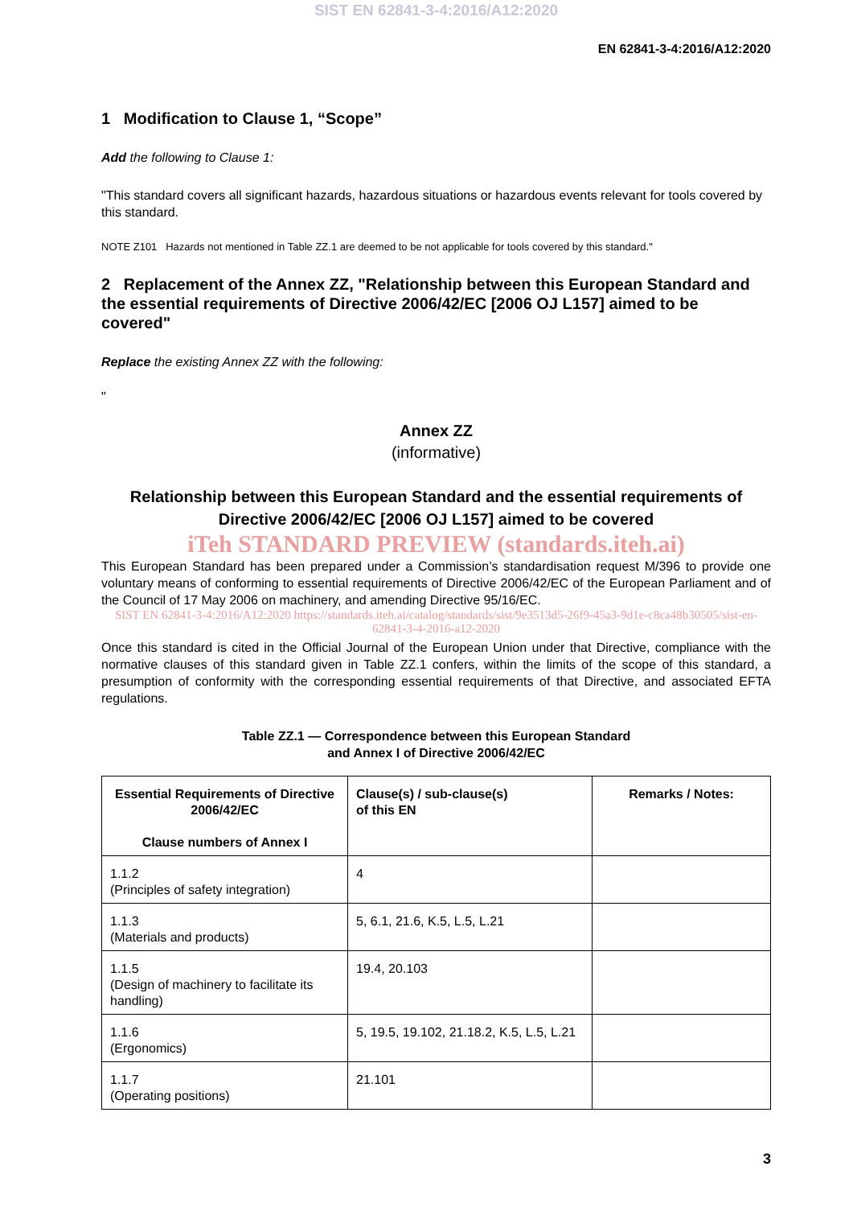SIST EN 62841-3-4:2016/A12:2020
EN 62841-3-4:2016/A12:2020
1 Modification to Clause 1, “Scope”
Add the following to Clause 1:
"This standard covers all significant hazards, hazardous situations or hazardous events relevant for tools covered by this standard.
NOTE Z101 Hazards not mentioned in Table ZZ.1 are deemed to be not applicable for tools covered by this standard."
2 Replacement of the Annex ZZ, "Relationship between this European Standard and the essential requirements of Directive 2006/42/EC [2006 OJ L157] aimed to be covered"
Replace the existing Annex ZZ with the following:
"
Annex ZZ
(informative)
Relationship between this European Standard and the essential requirements of Directive 2006/42/EC [2006 OJ L157] aimed to be covered
iTeh STANDARD PREVIEW (standards.iteh.ai)
This European Standard has been prepared under a Commission’s standardisation request M/396 to provide one voluntary means of conforming to essential requirements of Directive 2006/42/EC of the European Parliament and of the Council of 17 May 2006 on machinery, and amending Directive 95/16/EC.
SIST EN 62841-3-4:2016/A12:2020 https://standards.iteh.ai/catalog/standards/sist/9e3513d5-26f9-45a3-9d1e-c8ca48b30505/sist-en-62841-3-4-2016-a12-2020
Once this standard is cited in the Official Journal of the European Union under that Directive, compliance with the normative clauses of this standard given in Table ZZ.1 confers, within the limits of the scope of this standard, a presumption of conformity with the corresponding essential requirements of that Directive, and associated EFTA regulations.
Table ZZ.1 — Correspondence between this European Standard
and Annex I of Directive 2006/42/EC
| Essential Requirements of Directive 2006/42/EC Clause numbers of Annex I | Clause(s) / sub-clause(s) of this EN | Remarks / Notes: |
| --- | --- | --- |
| 1.1.2 (Principles of safety integration) | 4 | |
| 1.1.3 (Materials and products) | 5, 6.1, 21.6, K.5, L.5, L.21 | |
| 1.1.5 (Design of machinery to facilitate its handling) | 19.4, 20.103 | |
| 1.1.6 (Ergonomics) | 5, 19.5, 19.102, 21.18.2, K.5, L.5, L.21 | |
| 1.1.7 (Operating positions) | 21.101 | |
3